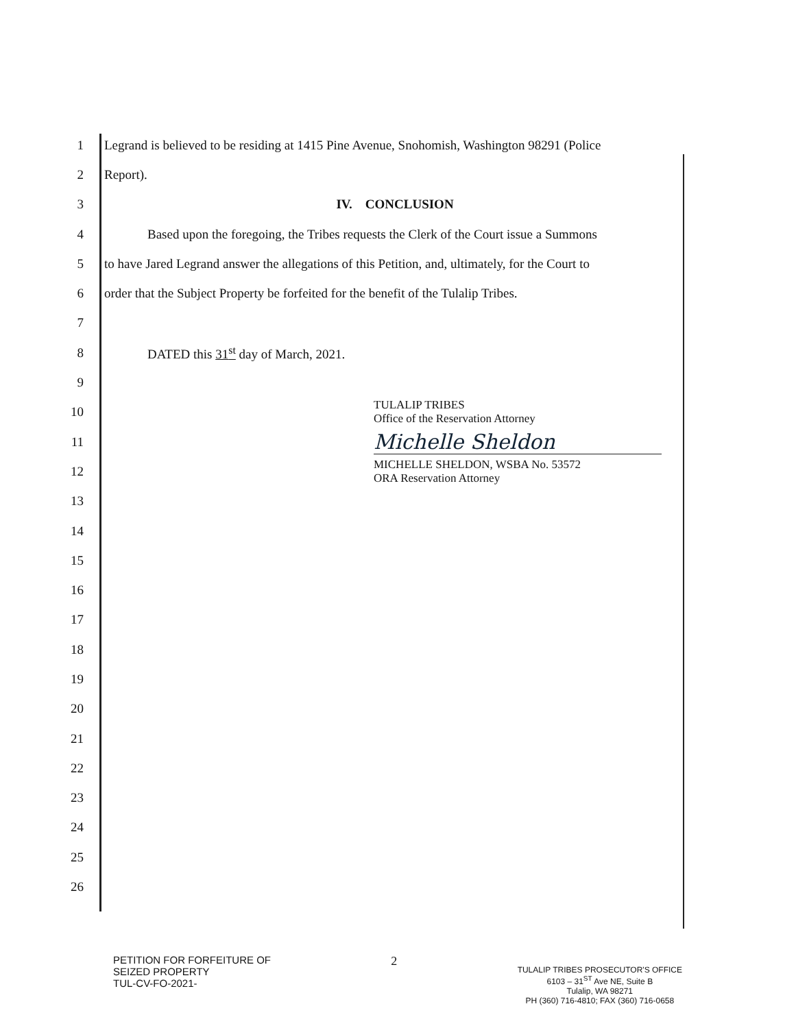1 Legrand is believed to be residing at 1415 Pine Avenue, Snohomish, Washington 98291 (Police
2 Report).
3 IV. CONCLUSION
4 Based upon the foregoing, the Tribes requests the Clerk of the Court issue a Summons
5 to have Jared Legrand answer the allegations of this Petition, and, ultimately, for the Court to
6 order that the Subject Property be forfeited for the benefit of the Tulalip Tribes.
7
8 DATED this 31<sup>st</sup> day of March, 2021.
9
10 TULALIP TRIBES
Office of the Reservation Attorney
11
Michelle Sheldon
12 MICHELLE SHELDON, WSBA No. 53572
ORA Reservation Attorney
13
14
15
16
17
18
19
20
21
22
23
24
25
26
PETITION FOR FORFEITURE OF
SEIZED PROPERTY
TUL-CV-FO-2021-
2
TULALIP TRIBES PROSECUTOR'S OFFICE
6103 – 31<sup>ST</sup> Ave NE, Suite B
Tulalip, WA 98271
PH (360) 716-4810; FAX (360) 716-0658